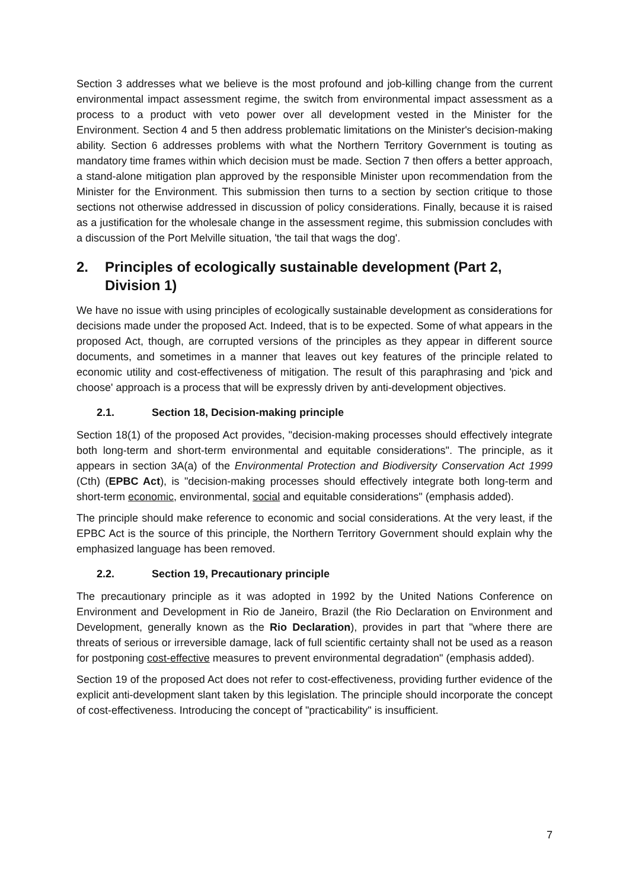Section 3 addresses what we believe is the most profound and job-killing change from the current environmental impact assessment regime, the switch from environmental impact assessment as a process to a product with veto power over all development vested in the Minister for the Environment. Section 4 and 5 then address problematic limitations on the Minister's decision-making ability. Section 6 addresses problems with what the Northern Territory Government is touting as mandatory time frames within which decision must be made. Section 7 then offers a better approach, a stand-alone mitigation plan approved by the responsible Minister upon recommendation from the Minister for the Environment. This submission then turns to a section by section critique to those sections not otherwise addressed in discussion of policy considerations. Finally, because it is raised as a justification for the wholesale change in the assessment regime, this submission concludes with a discussion of the Port Melville situation, 'the tail that wags the dog'.
2. Principles of ecologically sustainable development (Part 2, Division 1)
We have no issue with using principles of ecologically sustainable development as considerations for decisions made under the proposed Act. Indeed, that is to be expected. Some of what appears in the proposed Act, though, are corrupted versions of the principles as they appear in different source documents, and sometimes in a manner that leaves out key features of the principle related to economic utility and cost-effectiveness of mitigation. The result of this paraphrasing and 'pick and choose' approach is a process that will be expressly driven by anti-development objectives.
2.1. Section 18, Decision-making principle
Section 18(1) of the proposed Act provides, "decision-making processes should effectively integrate both long-term and short-term environmental and equitable considerations". The principle, as it appears in section 3A(a) of the Environmental Protection and Biodiversity Conservation Act 1999 (Cth) (EPBC Act), is "decision-making processes should effectively integrate both long-term and short-term economic, environmental, social and equitable considerations" (emphasis added).
The principle should make reference to economic and social considerations. At the very least, if the EPBC Act is the source of this principle, the Northern Territory Government should explain why the emphasized language has been removed.
2.2. Section 19, Precautionary principle
The precautionary principle as it was adopted in 1992 by the United Nations Conference on Environment and Development in Rio de Janeiro, Brazil (the Rio Declaration on Environment and Development, generally known as the Rio Declaration), provides in part that "where there are threats of serious or irreversible damage, lack of full scientific certainty shall not be used as a reason for postponing cost-effective measures to prevent environmental degradation" (emphasis added).
Section 19 of the proposed Act does not refer to cost-effectiveness, providing further evidence of the explicit anti-development slant taken by this legislation. The principle should incorporate the concept of cost-effectiveness. Introducing the concept of "practicability" is insufficient.
7